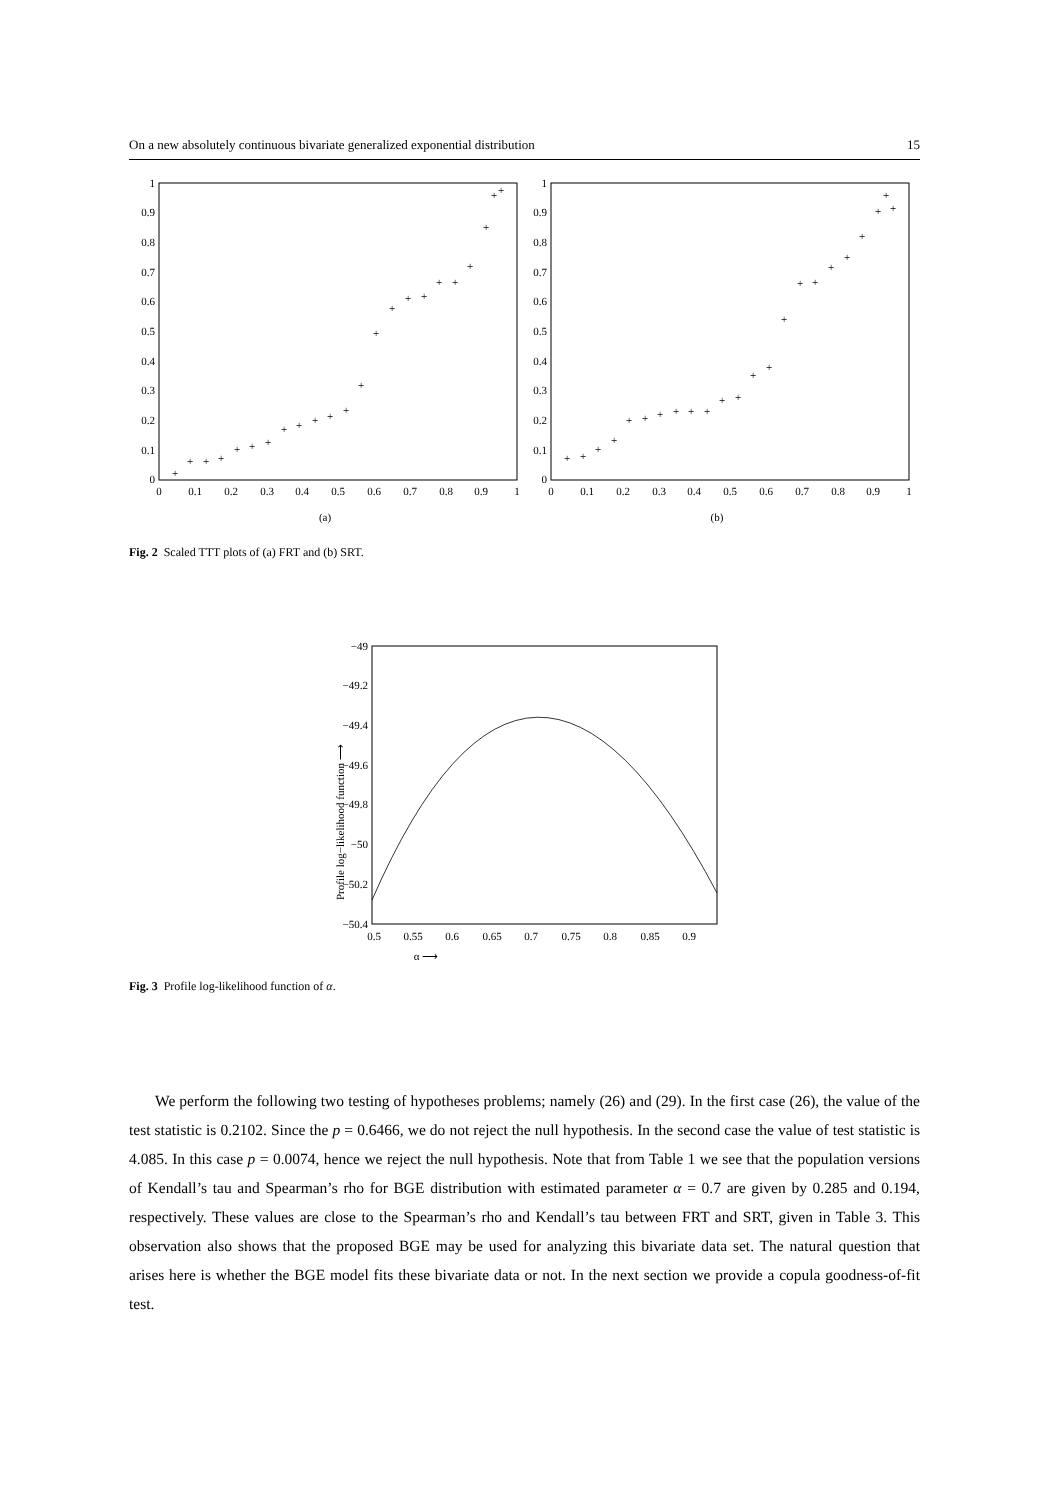On a new absolutely continuous bivariate generalized exponential distribution 15
1
0.9
0.8
0.7
0.6
0.5
0.4
0.3
0.2
0.1
0
1
0.9
0.8
0.7
0.6
0.5
0.4
0.3
0.2
0.1
0
0
0.1
0.2
0.3
0.4
0.5
0.6
0.7
0.8
0.9
1
0
0.1
0.2
0.3
0.4
0.5
0.6
0.7
0.8
0.9
1
(a)
(b)
+
+
+
+
+
+
+
+
+
+
+
+
+
+
+
+
+
+
+
+
+
+
+
+
+
+
+
+
+
+
+
+
+
+
+
+
+
+
+
+
+
+
+
+
+
+
Fig. 2 Scaled TTT plots of (a) FRT and (b) SRT.
−49
−49.2
−49.4
−49.6
−49.8
−50
−50.2
−50.4
0.5
0.55
0.6
0.65
0.7
0.75
0.8
0.85
0.9
α ⟶
Profile log−likelihood function ⟶
Fig. 3 Profile log-likelihood function of α.
We perform the following two testing of hypotheses problems; namely (26) and (29). In the first case (26), the value of the test statistic is 0.2102. Since the p = 0.6466, we do not reject the null hypothesis. In the second case the value of test statistic is 4.085. In this case p = 0.0074, hence we reject the null hypothesis. Note that from Table 1 we see that the population versions of Kendall’s tau and Spearman’s rho for BGE distribution with estimated parameter α = 0.7 are given by 0.285 and 0.194, respectively. These values are close to the Spearman’s rho and Kendall’s tau between FRT and SRT, given in Table 3. This observation also shows that the proposed BGE may be used for analyzing this bivariate data set. The natural question that arises here is whether the BGE model fits these bivariate data or not. In the next section we provide a copula goodness-of-fit test.